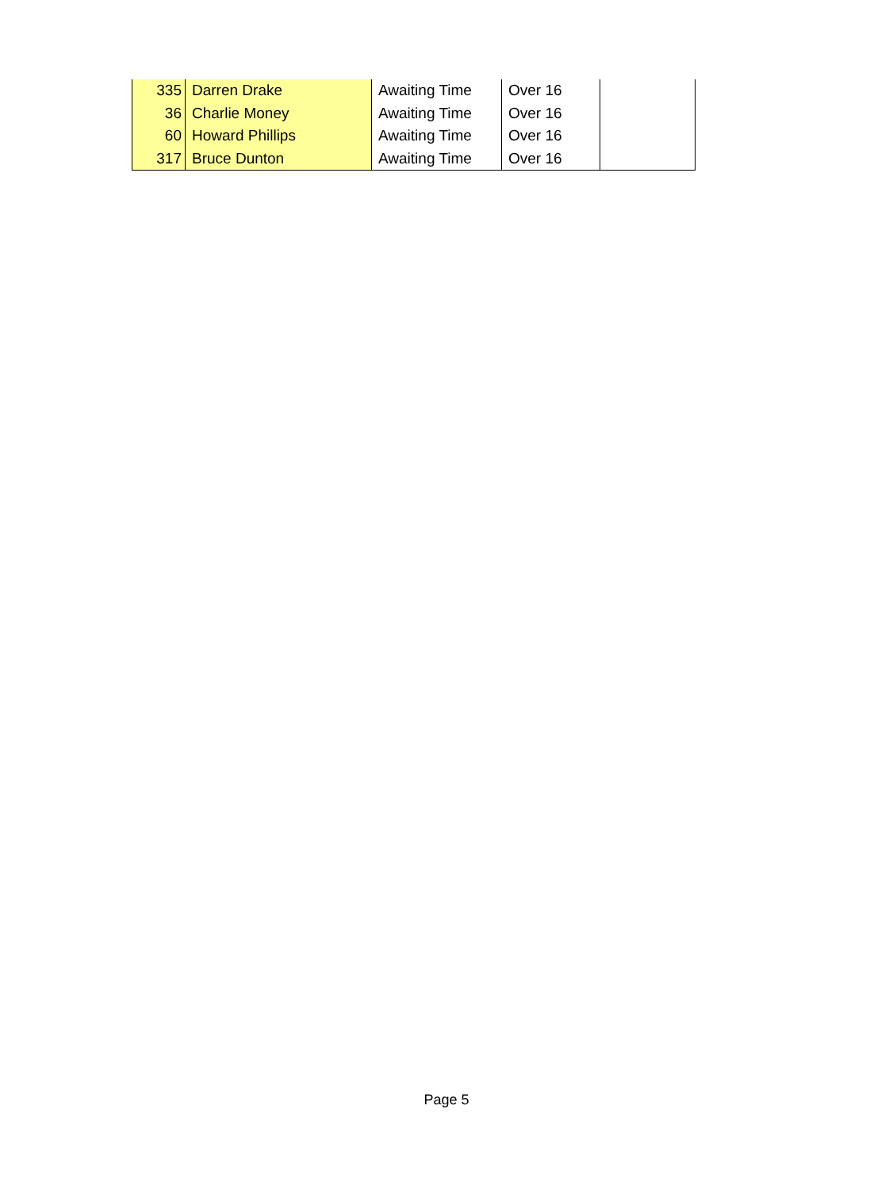| 335 | Darren Drake | Awaiting Time | Over 16 | |
| 36 | Charlie Money | Awaiting Time | Over 16 | |
| 60 | Howard Phillips | Awaiting Time | Over 16 | |
| 317 | Bruce Dunton | Awaiting Time | Over 16 | |
Page 5